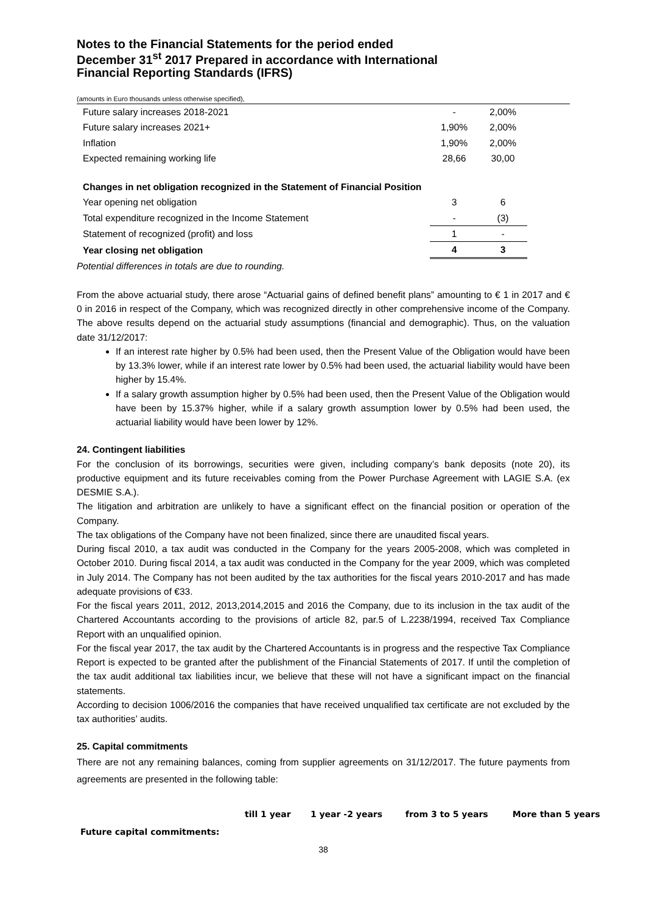Notes to the Financial Statements for the period ended
December 31<sup>st</sup> 2017 Prepared in accordance with International
Financial Reporting Standards (IFRS)
(amounts in Euro thousands unless otherwise specified),
| Future salary increases 2018-2021 | - | 2,00% | |
| Future salary increases 2021+ | 1,90% | 2,00% | |
| Inflation | 1,90% | 2,00% | |
| Expected remaining working life | 28,66 | 30,00 | |
| Changes in net obligation recognized in the Statement of Financial Position | | | |
| Year opening net obligation | 3 | 6 | |
| Total expenditure recognized in the Income Statement | - | (3) | |
| Statement of recognized (profit) and loss | 1 | - | |
| Year closing net obligation | 4 | 3 | |
Potential differences in totals are due to rounding.
From the above actuarial study, there arose “Actuarial gains of defined benefit plans” amounting to € 1 in 2017 and € 0 in 2016 in respect of the Company, which was recognized directly in other comprehensive income of the Company. The above results depend on the actuarial study assumptions (financial and demographic). Thus, on the valuation date 31/12/2017:
If an interest rate higher by 0.5% had been used, then the Present Value of the Obligation would have been by 13.3% lower, while if an interest rate lower by 0.5% had been used, the actuarial liability would have been higher by 15.4%.
If a salary growth assumption higher by 0.5% had been used, then the Present Value of the Obligation would have been by 15.37% higher, while if a salary growth assumption lower by 0.5% had been used, the actuarial liability would have been lower by 12%.
24. Contingent liabilities
For the conclusion of its borrowings, securities were given, including company’s bank deposits (note 20), its productive equipment and its future receivables coming from the Power Purchase Agreement with LAGIE S.A. (ex DESMIE S.A.).
The litigation and arbitration are unlikely to have a significant effect on the financial position or operation of the Company.
The tax obligations of the Company have not been finalized, since there are unaudited fiscal years.
During fiscal 2010, a tax audit was conducted in the Company for the years 2005-2008, which was completed in October 2010. During fiscal 2014, a tax audit was conducted in the Company for the year 2009, which was completed in July 2014. The Company has not been audited by the tax authorities for the fiscal years 2010-2017 and has made adequate provisions of €33.
For the fiscal years 2011, 2012, 2013,2014,2015 and 2016 the Company, due to its inclusion in the tax audit of the Chartered Accountants according to the provisions of article 82, par.5 of L.2238/1994, received Tax Compliance Report with an unqualified opinion.
For the fiscal year 2017, the tax audit by the Chartered Accountants is in progress and the respective Tax Compliance Report is expected to be granted after the publishment of the Financial Statements of 2017. If until the completion of the tax audit additional tax liabilities incur, we believe that these will not have a significant impact on the financial statements.
According to decision 1006/2016 the companies that have received unqualified tax certificate are not excluded by the tax authorities’ audits.
25. Capital commitments
There are not any remaining balances, coming from supplier agreements on 31/12/2017. The future payments from agreements are presented in the following table:
| | till 1 year | 1 year -2 years | from 3 to 5 years | More than 5 years |
| Future capital commitments: | | | | |
38